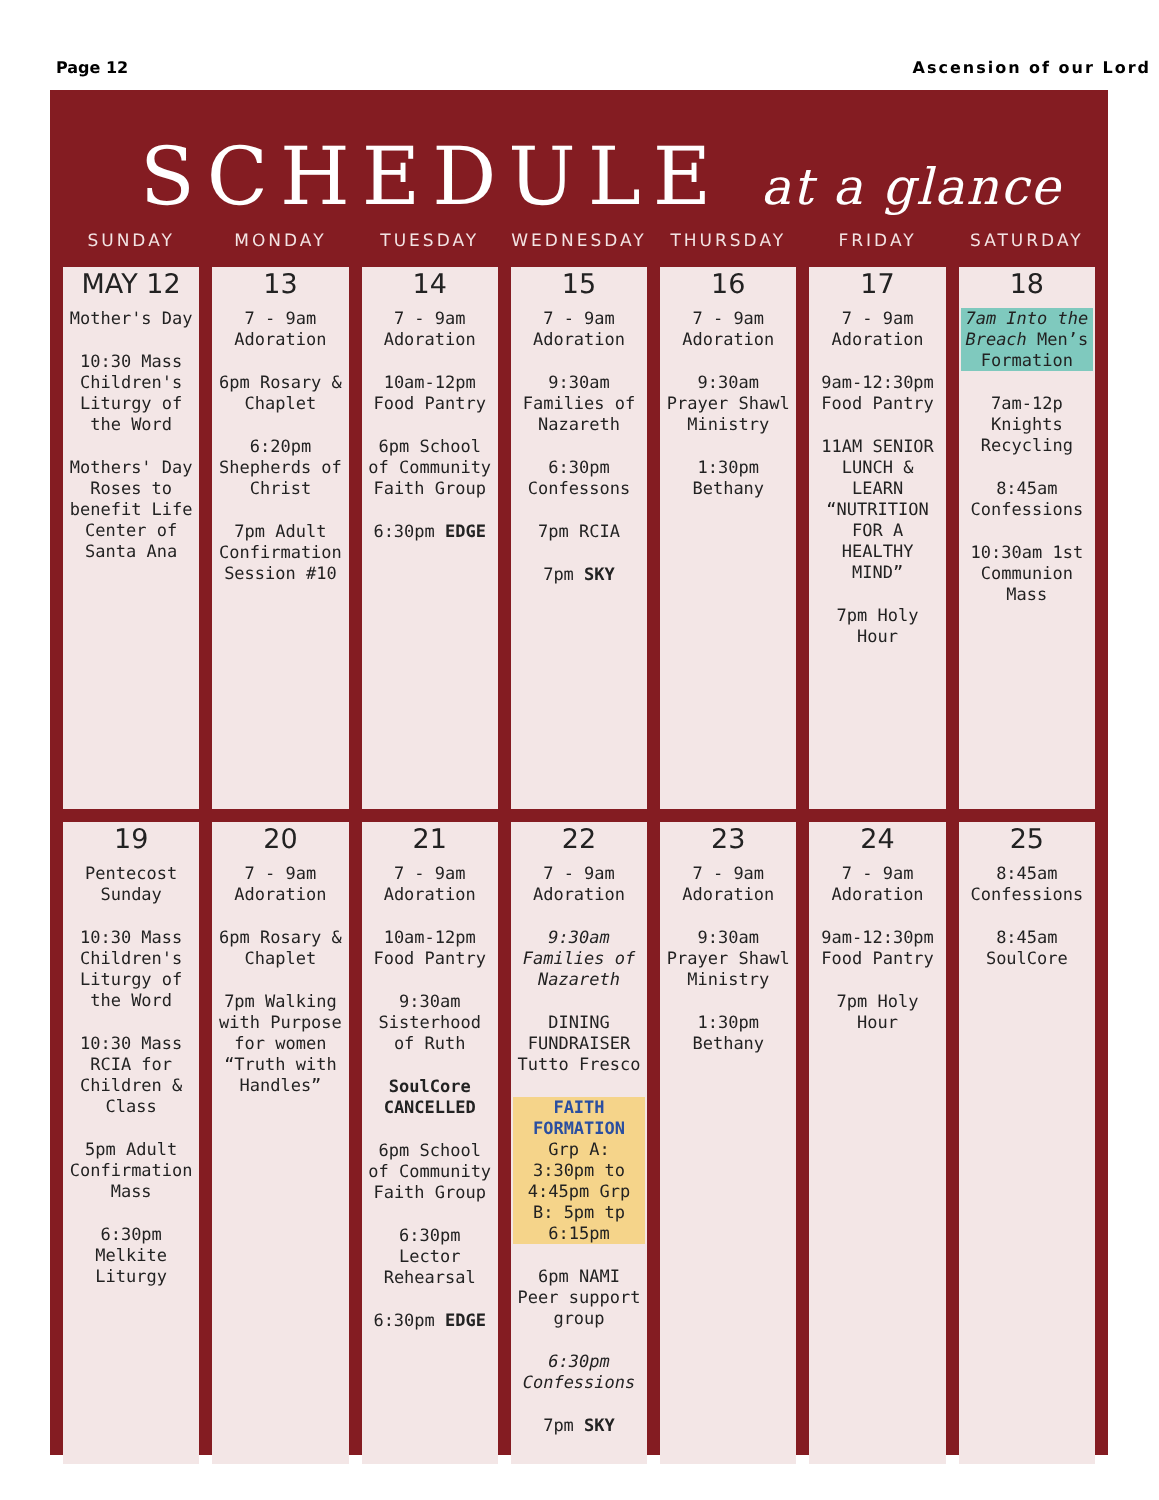Page 12 Ascension of our Lord
SCHEDULE at a glance
| SUNDAY | MONDAY | TUESDAY | WEDNESDAY | THURSDAY | FRIDAY | SATURDAY |
| --- | --- | --- | --- | --- | --- | --- |
| MAY 12 Mother's Day 10:30 Mass Children's Liturgy of the Word Mothers' Day Roses to benefit Life Center of Santa Ana | 13 7 - 9am Adoration 6pm Rosary & Chaplet 6:20pm Shepherds of Christ 7pm Adult Confirmation Session #10 | 14 7 - 9am Adoration 10am-12pm Food Pantry 6pm School of Community Faith Group 6:30pm EDGE | 15 7 - 9am Adoration 9:30am Families of Nazareth 6:30pm Confessons 7pm RCIA 7pm SKY | 16 7 - 9am Adoration 9:30am Prayer Shawl Ministry 1:30pm Bethany | 17 7 - 9am Adoration 9am-12:30pm Food Pantry 11AM SENIOR LUNCH & LEARN “NUTRITION FOR A HEALTHY MIND” 7pm Holy Hour | 18 7am Into the Breach Men’s Formation 7am-12p Knights Recycling 8:45am Confessions 10:30am 1st Communion Mass |
| 19 Pentecost Sunday 10:30 Mass Children's Liturgy of the Word 10:30 Mass RCIA for Children & Class 5pm Adult Confirmation Mass 6:30pm Melkite Liturgy | 20 7 - 9am Adoration 6pm Rosary & Chaplet 7pm Walking with Purpose for women “Truth with Handles” | 21 7 - 9am Adoration 10am-12pm Food Pantry 9:30am Sisterhood of Ruth SoulCore CANCELLED 6pm School of Community Faith Group 6:30pm Lector Rehearsal 6:30pm EDGE | 22 7 - 9am Adoration 9:30am Families of Nazareth DINING FUNDRAISER Tutto Fresco FAITH FORMATION Grp A: 3:30pm to 4:45pm Grp B: 5pm tp 6:15pm 6pm NAMI Peer support group 6:30pm Confessions 7pm SKY | 23 7 - 9am Adoration 9:30am Prayer Shawl Ministry 1:30pm Bethany | 24 7 - 9am Adoration 9am-12:30pm Food Pantry 7pm Holy Hour | 25 8:45am Confessions 8:45am SoulCore |